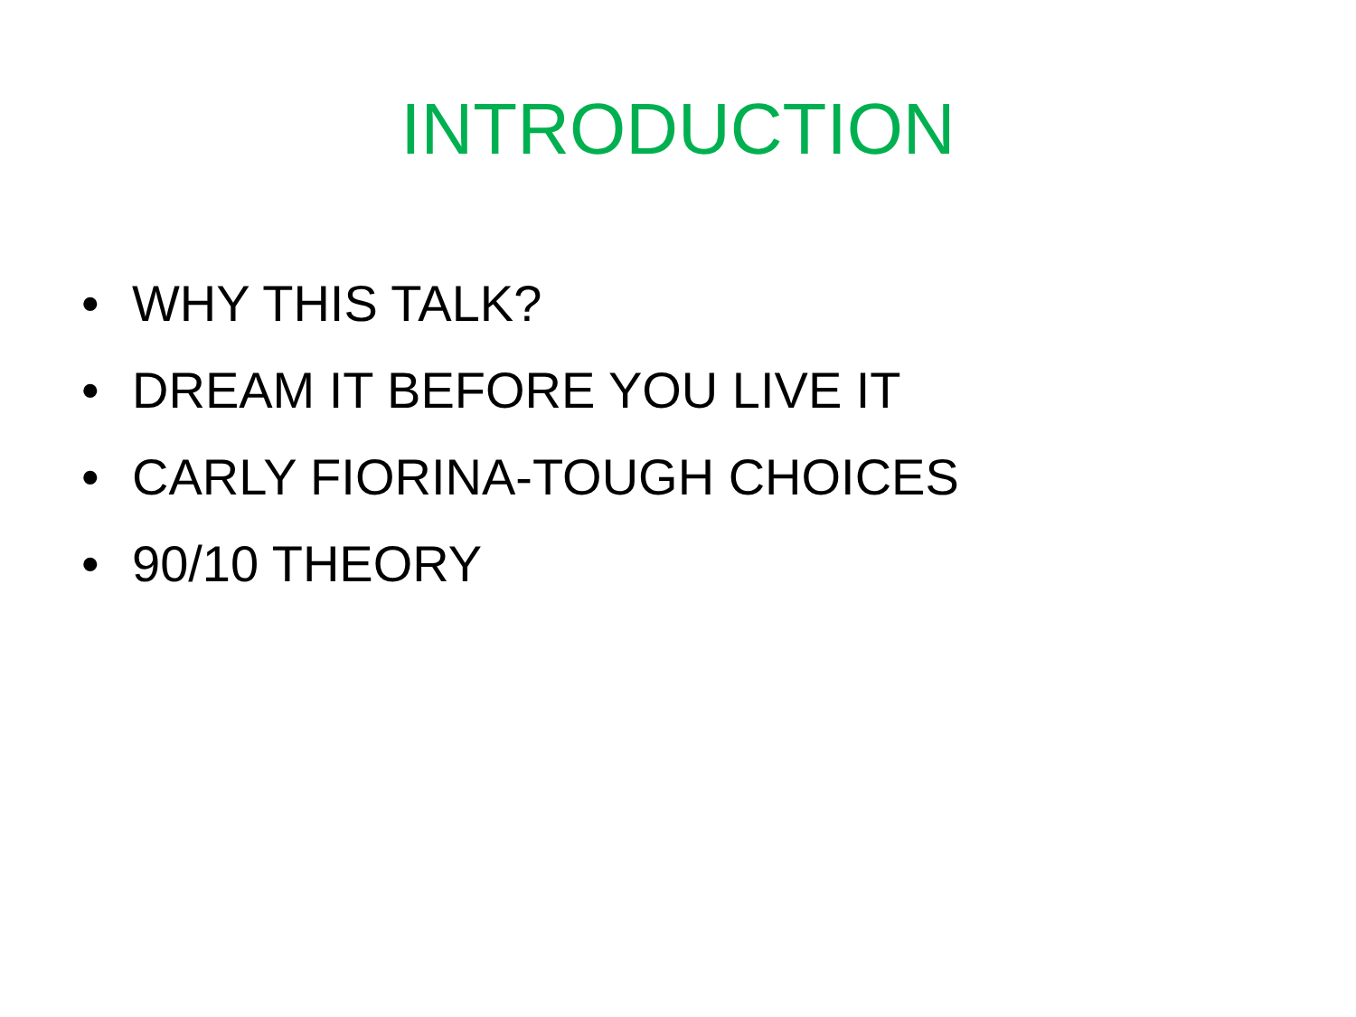INTRODUCTION
• WHY THIS TALK?
• DREAM IT BEFORE YOU LIVE IT
• CARLY FIORINA-TOUGH CHOICES
• 90/10 THEORY